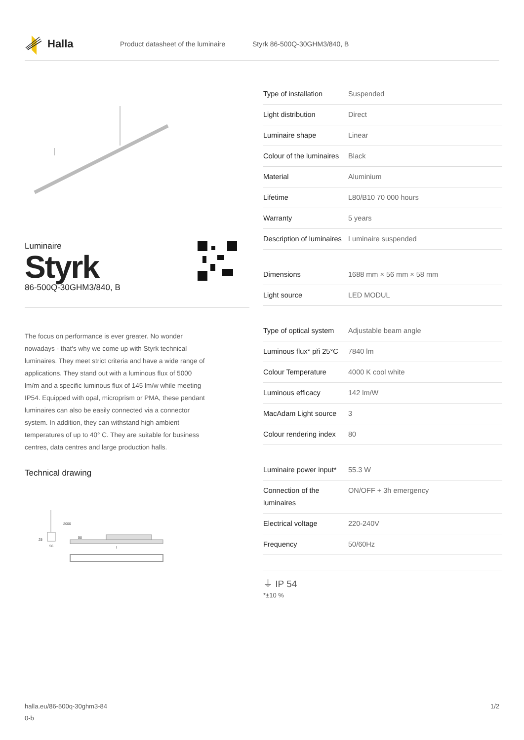Halla
Product datasheet of the luminaire Styrk 86-500Q-30GHM3/840, B
Luminaire
Styrk
86-500Q-30GHM3/840, B
The focus on performance is ever greater. No wonder nowadays - that's why we come up with Styrk technical luminaires. They meet strict criteria and have a wide range of applications. They stand out with a luminous flux of 5000 lm/m and a specific luminous flux of 145 lm/w while meeting IP54. Equipped with opal, microprism or PMA, these pendant luminaires can also be easily connected via a connector system. In addition, they can withstand high ambient temperatures of up to 40° C. They are suitable for business centres, data centres and large production halls.
Technical drawing
2000
58
25
56
l
| Type of installation | Suspended |
| Light distribution | Direct |
| Luminaire shape | Linear |
| Colour of the luminaires | Black |
| Material | Aluminium |
| Lifetime | L80/B10 70 000 hours |
| Warranty | 5 years |
| Description of luminaires | Luminaire suspended |
| Dimensions | 1688 mm × 56 mm × 58 mm |
| Light source | LED MODUL |
| Type of optical system | Adjustable beam angle |
| Luminous flux* při 25°C | 7840 lm |
| Colour Temperature | 4000 K cool white |
| Luminous efficacy | 142 lm/W |
| MacAdam Light source | 3 |
| Colour rendering index | 80 |
| Luminaire power input* | 55.3 W |
| Connection of the luminaires | ON/OFF + 3h emergency |
| Electrical voltage | 220-240V |
| Frequency | 50/60Hz |
⏚ IP 54
*±10 %
halla.eu/86-500q-30ghm3-84
0-b 1/2